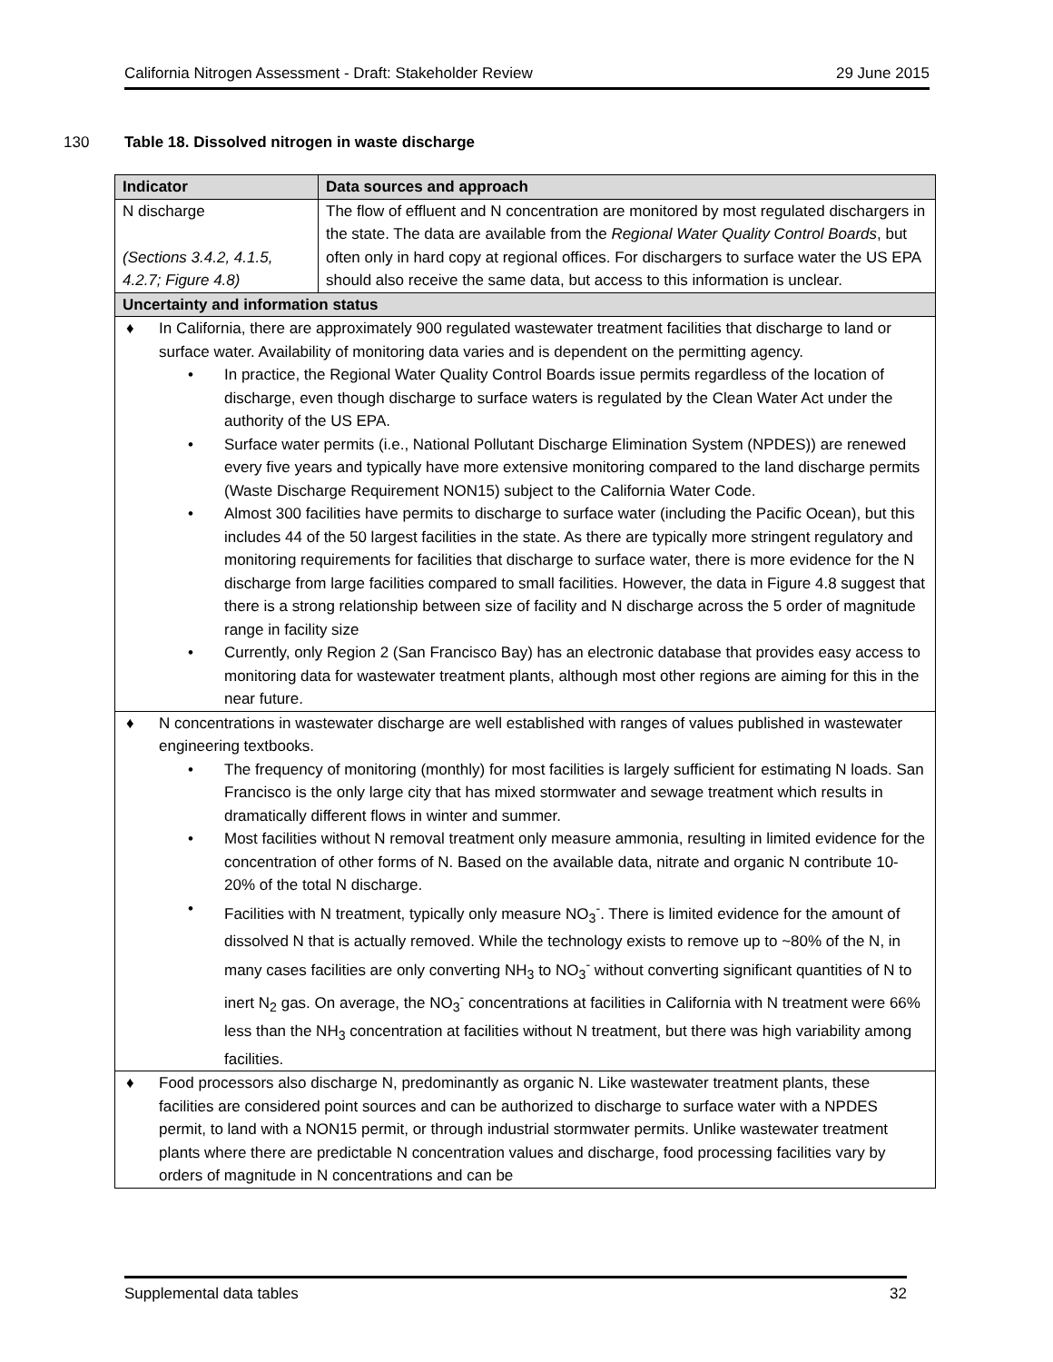California Nitrogen Assessment - Draft: Stakeholder Review 29 June 2015
130 Table 18. Dissolved nitrogen in waste discharge
| Indicator | Data sources and approach |
| --- | --- |
| N discharge (Sections 3.4.2, 4.1.5, 4.2.7; Figure 4.8) | The flow of effluent and N concentration are monitored by most regulated dischargers in the state. The data are available from the Regional Water Quality Control Boards , but often only in hard copy at regional offices. For dischargers to surface water the US EPA should also receive the same data, but access to this information is unclear. |
| Uncertainty and information status | |
| ♦ In California, there are approximately 900 regulated wastewater treatment facilities that discharge to land or surface water. Availability of monitoring data varies and is dependent on the permitting agency. • In practice, the Regional Water Quality Control Boards issue permits regardless of the location of discharge, even though discharge to surface waters is regulated by the Clean Water Act under the authority of the US EPA. • Surface water permits (i.e., National Pollutant Discharge Elimination System (NPDES)) are renewed every five years and typically have more extensive monitoring compared to the land discharge permits (Waste Discharge Requirement NON15) subject to the California Water Code. • Almost 300 facilities have permits to discharge to surface water (including the Pacific Ocean), but this includes 44 of the 50 largest facilities in the state. As there are typically more stringent regulatory and monitoring requirements for facilities that discharge to surface water, there is more evidence for the N discharge from large facilities compared to small facilities. However, the data in Figure 4.8 suggest that there is a strong relationship between size of facility and N discharge across the 5 order of magnitude range in facility size • Currently, only Region 2 (San Francisco Bay) has an electronic database that provides easy access to monitoring data for wastewater treatment plants, although most other regions are aiming for this in the near future. | |
| ♦ N concentrations in wastewater discharge are well established with ranges of values published in wastewater engineering textbooks. • The frequency of monitoring (monthly) for most facilities is largely sufficient for estimating N loads. San Francisco is the only large city that has mixed stormwater and sewage treatment which results in dramatically different flows in winter and summer. • Most facilities without N removal treatment only measure ammonia, resulting in limited evidence for the concentration of other forms of N. Based on the available data, nitrate and organic N contribute 10-20% of the total N discharge. • Facilities with N treatment, typically only measure NO<sub>3</sub><sup>-</sup>. There is limited evidence for the amount of dissolved N that is actually removed. While the technology exists to remove up to ~80% of the N, in many cases facilities are only converting NH<sub>3</sub> to NO<sub>3</sub><sup>-</sup> without converting significant quantities of N to inert N<sub>2</sub> gas. On average, the NO<sub>3</sub><sup>-</sup> concentrations at facilities in California with N treatment were 66% less than the NH<sub>3</sub> concentration at facilities without N treatment, but there was high variability among facilities. | |
| ♦ Food processors also discharge N, predominantly as organic N. Like wastewater treatment plants, these facilities are considered point sources and can be authorized to discharge to surface water with a NPDES permit, to land with a NON15 permit, or through industrial stormwater permits. Unlike wastewater treatment plants where there are predictable N concentration values and discharge, food processing facilities vary by orders of magnitude in N concentrations and can be | |
Supplemental data tables 32